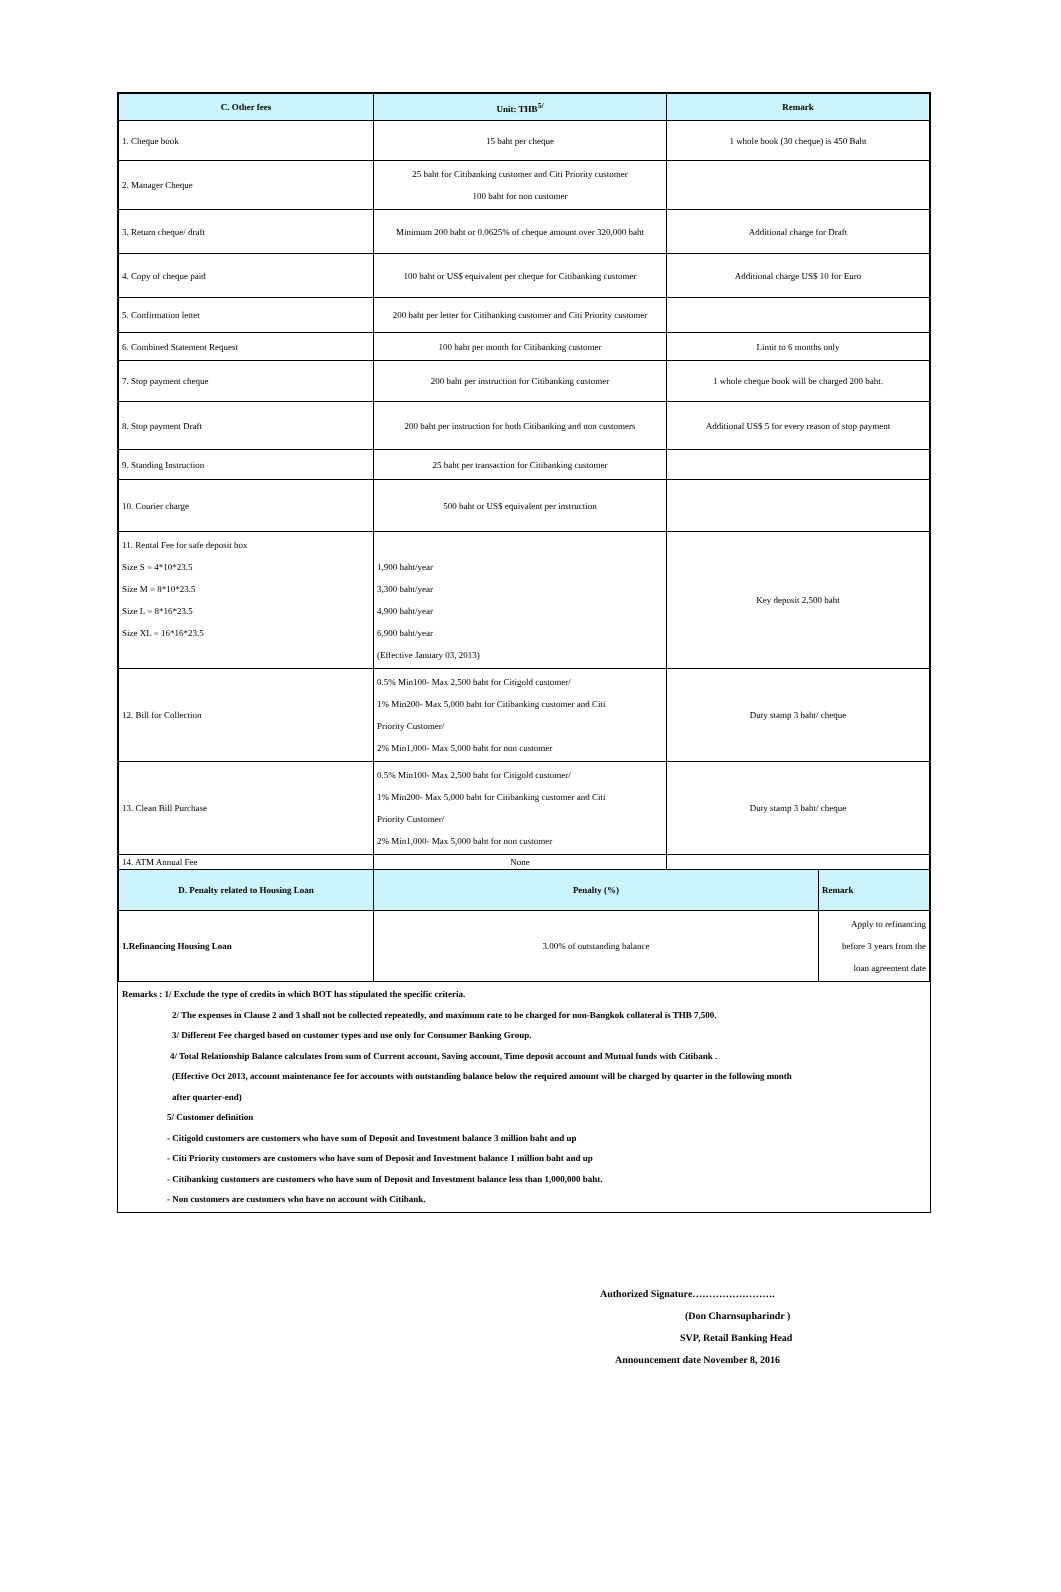| C. Other fees | Unit: THB<sup>5/</sup> | Remark | |
| --- | --- | --- | --- |
| 1. Cheque book | 15 baht per cheque | 1 whole book (30 cheque) is 450 Baht | |
| 2. Manager Cheque | 25 baht for Citibanking customer and Citi Priority customer 100 baht for non customer | | |
| 3. Return cheque/ draft | Minimum 200 baht or 0.0625% of cheque amount over 320,000 baht | Additional charge for Draft | |
| 4. Copy of cheque paid | 100 baht or US$ equivalent per cheque for Citibanking customer | Additional charge US$ 10 for Euro | |
| 5. Confirmation lettet | 200 baht per letter for Citibanking customer and Citi Priority customer | | |
| 6. Combined Statement Request | 100 baht per month for Citibanking customer | Limit to 6 months only | |
| 7. Stop payment cheque | 200 baht per instruction for Citibanking customer | 1 whole cheque book will be charged 200 baht. | |
| 8. Stop payment Draft | 200 baht per instruction for both Citibanking and non customers | Additional US$ 5 for every reason of stop payment | |
| 9. Standing Instruction | 25 baht per transaction for Citibanking customer | | |
| 10. Courier charge | 500 baht or US$ equivalent per instruction | | |
| 11. Rental Fee for safe deposit box Size S = 4*10*23.5 Size M = 8*10*23.5 Size L = 8*16*23.5 Size XL = 16*16*23.5 | 1,900 baht/year 3,300 baht/year 4,900 baht/year 6,900 baht/year (Effective January 03, 2013) | Key deposit 2,500 baht | |
| 12. Bill for Collection | 0.5% Min100- Max 2,500 baht for Citigold customer/ 1% Min200- Max 5,000 baht for Citibanking customer and Citi Priority Customer/ 2% Min1,000- Max 5,000 baht for non customer | Duty stamp 3 baht/ cheque | |
| 13. Clean Bill Purchase | 0.5% Min100- Max 2,500 baht for Citigold customer/ 1% Min200- Max 5,000 baht for Citibanking customer and Citi Priority Customer/ 2% Min1,000- Max 5,000 baht for non customer | Duty stamp 3 baht/ cheque | |
| 14. ATM Annual Fee | None | | |
| D. Penalty related to Housing Loan | Penalty (%) | | Remark |
| 1.Refinancing Housing Loan | 3.00% of outstanding balance | | Apply to refinancing before 3 years from the loan agreement date |
Remarks : 1/ Exclude the type of credits in which BOT has stipulated the specific criteria.
2/ The expenses in Clause 2 and 3 shall not be collected repeatedly, and maximum rate to be charged for non-Bangkok collateral is THB 7,500.
3/ Different Fee charged based on customer types and use only for Consumer Banking Group.
4/ Total Relationship Balance calculates from sum of Current account, Saving account, Time deposit account and Mutual funds with Citibank .
(Effective Oct 2013, account maintenance fee for accounts with outstanding balance below the required amount will be charged by quarter in the following month
after quarter-end)
5/ Customer definition
- Citigold customers are customers who have sum of Deposit and Investment balance 3 million baht and up
- Citi Priority customers are customers who have sum of Deposit and Investment balance 1 million baht and up
- Citibanking customers are customers who have sum of Deposit and Investment balance less than 1,000,000 baht.
- Non customers are customers who have no account with Citibank.
Authorized Signature…………………….
(Don Charnsupharindr )
SVP, Retail Banking Head
Announcement date November 8, 2016